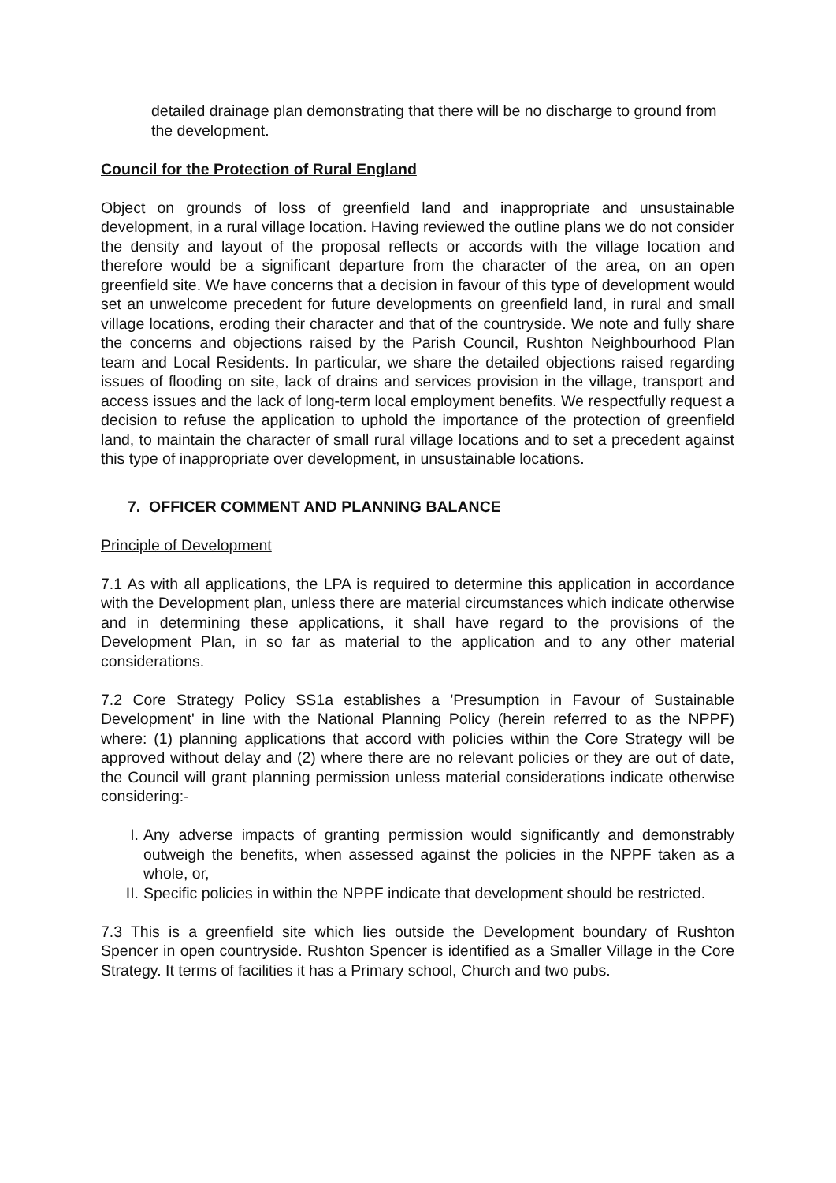detailed drainage plan demonstrating that there will be no discharge to ground from the development.
Council for the Protection of Rural England
Object on grounds of loss of greenfield land and inappropriate and unsustainable development, in a rural village location. Having reviewed the outline plans we do not consider the density and layout of the proposal reflects or accords with the village location and therefore would be a significant departure from the character of the area, on an open greenfield site. We have concerns that a decision in favour of this type of development would set an unwelcome precedent for future developments on greenfield land, in rural and small village locations, eroding their character and that of the countryside. We note and fully share the concerns and objections raised by the Parish Council, Rushton Neighbourhood Plan team and Local Residents. In particular, we share the detailed objections raised regarding issues of flooding on site, lack of drains and services provision in the village, transport and access issues and the lack of long-term local employment benefits. We respectfully request a decision to refuse the application to uphold the importance of the protection of greenfield land, to maintain the character of small rural village locations and to set a precedent against this type of inappropriate over development, in unsustainable locations.
7. OFFICER COMMENT AND PLANNING BALANCE
Principle of Development
7.1 As with all applications, the LPA is required to determine this application in accordance with the Development plan, unless there are material circumstances which indicate otherwise and in determining these applications, it shall have regard to the provisions of the Development Plan, in so far as material to the application and to any other material considerations.
7.2 Core Strategy Policy SS1a establishes a 'Presumption in Favour of Sustainable Development' in line with the National Planning Policy (herein referred to as the NPPF) where: (1) planning applications that accord with policies within the Core Strategy will be approved without delay and (2) where there are no relevant policies or they are out of date, the Council will grant planning permission unless material considerations indicate otherwise considering:-
I. Any adverse impacts of granting permission would significantly and demonstrably outweigh the benefits, when assessed against the policies in the NPPF taken as a whole, or,
II. Specific policies in within the NPPF indicate that development should be restricted.
7.3 This is a greenfield site which lies outside the Development boundary of Rushton Spencer in open countryside. Rushton Spencer is identified as a Smaller Village in the Core Strategy. It terms of facilities it has a Primary school, Church and two pubs.